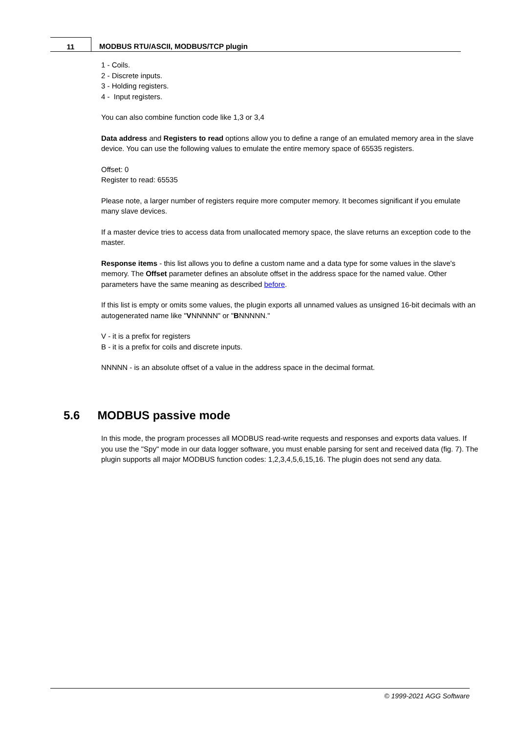11 MODBUS RTU/ASCII, MODBUS/TCP plugin
1 - Coils.
2 - Discrete inputs.
3 - Holding registers.
4 - Input registers.
You can also combine function code like 1,3 or 3,4
Data address and Registers to read options allow you to define a range of an emulated memory area in the slave device. You can use the following values to emulate the entire memory space of 65535 registers.
Offset: 0
Register to read: 65535
Please note, a larger number of registers require more computer memory. It becomes significant if you emulate many slave devices.
If a master device tries to access data from unallocated memory space, the slave returns an exception code to the master.
Response items - this list allows you to define a custom name and a data type for some values in the slave's memory. The Offset parameter defines an absolute offset in the address space for the named value. Other parameters have the same meaning as described before.
If this list is empty or omits some values, the plugin exports all unnamed values as unsigned 16-bit decimals with an autogenerated name like "VNNNNN" or "BNNNNN."
V - it is a prefix for registers
B - it is a prefix for coils and discrete inputs.
NNNNN - is an absolute offset of a value in the address space in the decimal format.
5.6 MODBUS passive mode
In this mode, the program processes all MODBUS read-write requests and responses and exports data values. If you use the "Spy" mode in our data logger software, you must enable parsing for sent and received data (fig. 7). The plugin supports all major MODBUS function codes: 1,2,3,4,5,6,15,16. The plugin does not send any data.
© 1999-2021 AGG Software